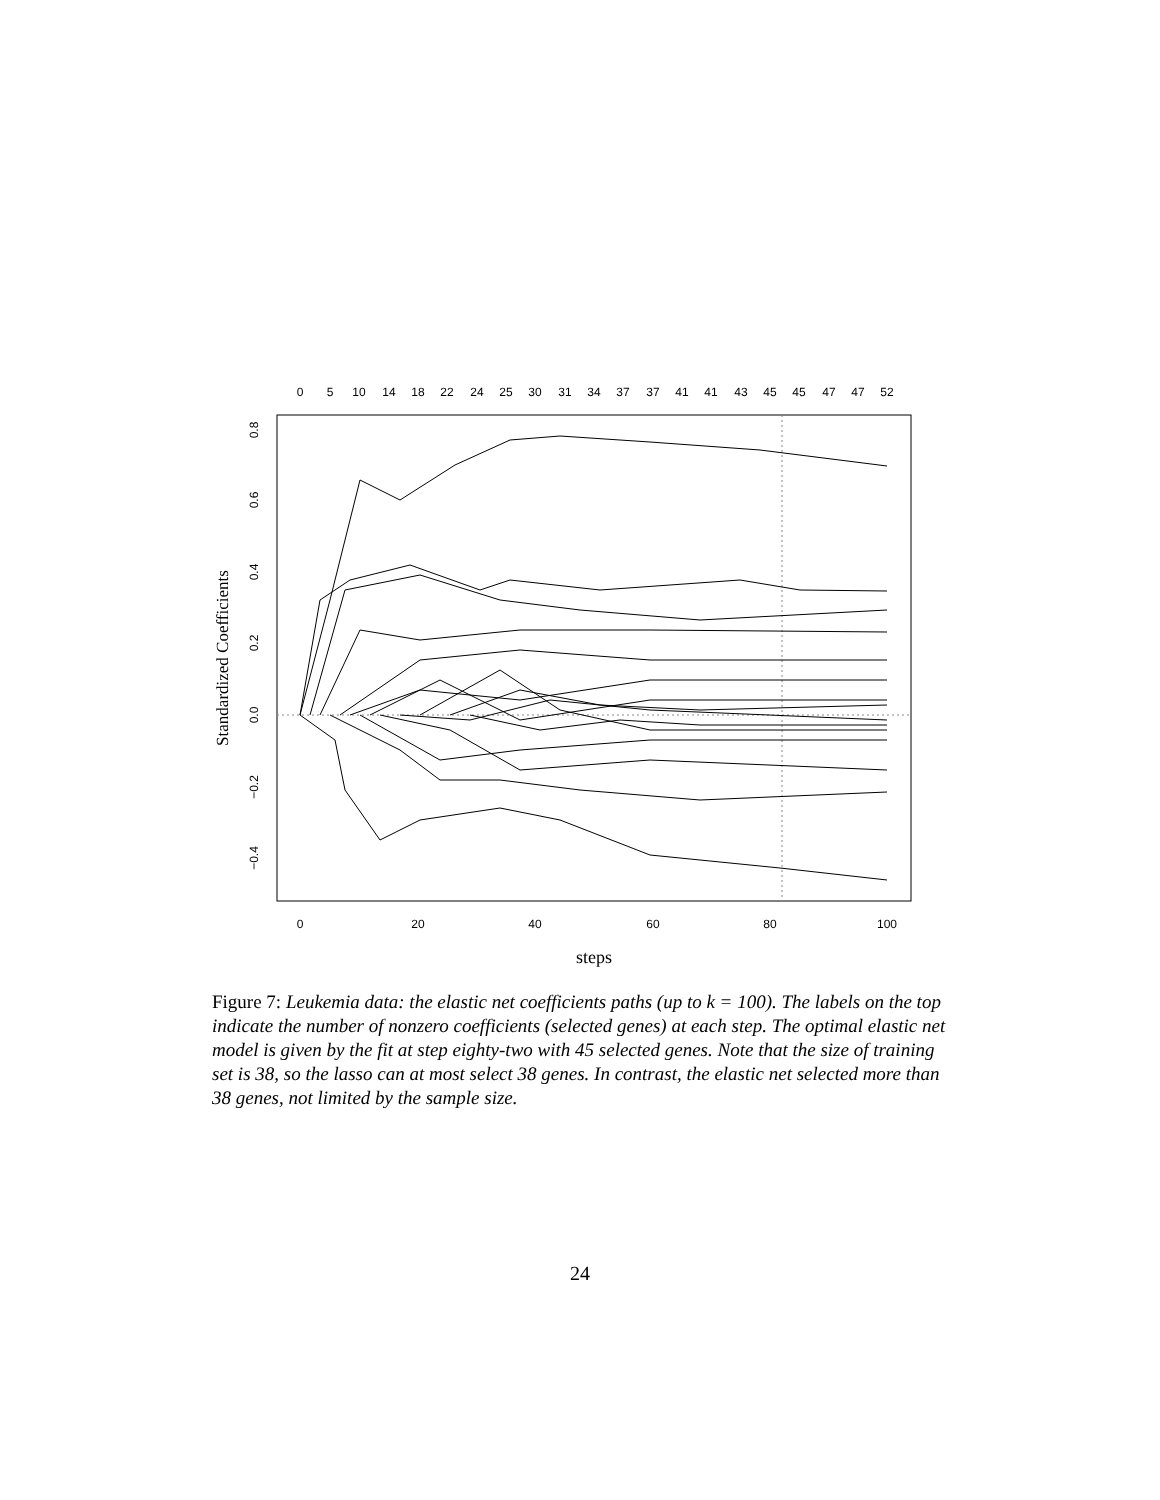0
5
10
14
18
22
24
25
30
31
34
37
37
41
41
43
45
45
47
47
52
0
20
40
60
80
100
0.8
0.6
0.4
0.2
0.0
−0.2
−0.4
Standardized Coefficients
steps
Figure 7: Leukemia data: the elastic net coefficients paths (up to k = 100). The labels on the top indicate the number of nonzero coefficients (selected genes) at each step. The optimal elastic net model is given by the fit at step eighty-two with 45 selected genes. Note that the size of training set is 38, so the lasso can at most select 38 genes. In contrast, the elastic net selected more than 38 genes, not limited by the sample size.
24